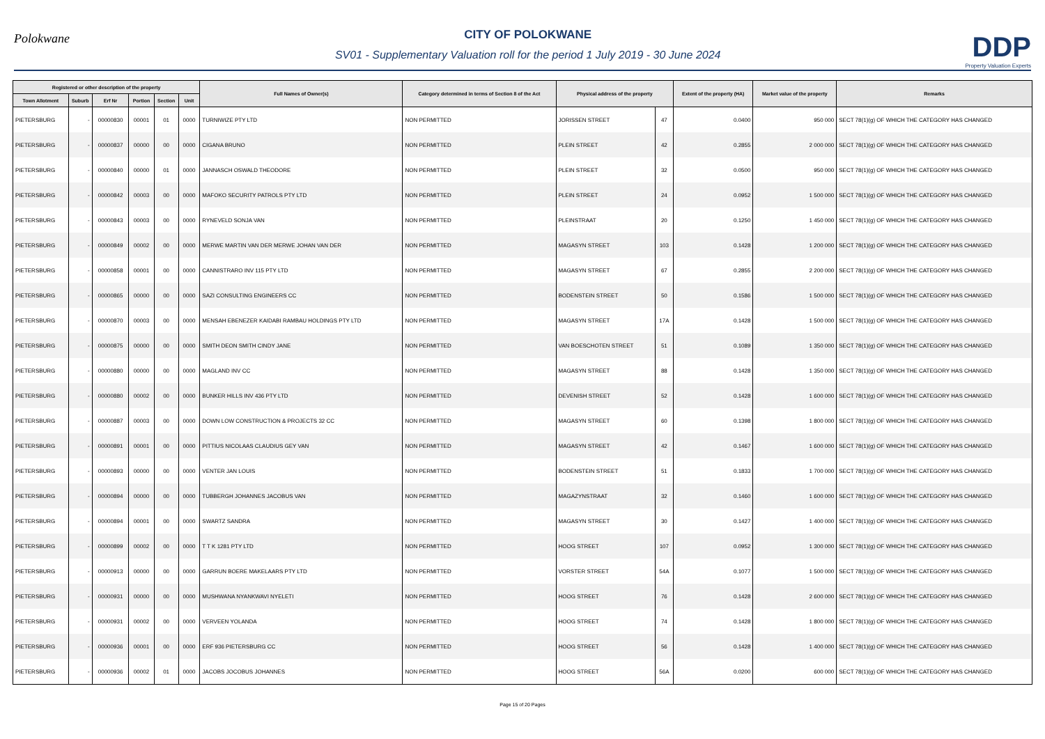Polokwane
CITY OF POLOKWANE
SV01 - Supplementary Valuation roll for the period 1 July 2019 - 30 June 2024
DDP
Property Valuation Experts
| Registered or other description of the property | | | | | | Full Names of Owner(s) | Category determined in terms of Section 8 of the Act | Physical address of the property | | Extent of the property (HA) | Market value of the property | Remarks |
| --- | --- | --- | --- | --- | --- | --- | --- | --- | --- | --- | --- | --- |
| Town Allotment | Suburb | Erf Nr | Portion | Section | Unit | | | | | | | |
| PIETERSBURG | - | 00000830 | 00001 | 01 | 0000 | TURNIWIZE PTY LTD | NON PERMITTED | JORISSEN STREET | 47 | 0.0400 | 950 000 | SECT 78(1)(g) OF WHICH THE CATEGORY HAS CHANGED |
| PIETERSBURG | - | 00000837 | 00000 | 00 | 0000 | CIGANA BRUNO | NON PERMITTED | PLEIN STREET | 42 | 0.2855 | 2 000 000 | SECT 78(1)(g) OF WHICH THE CATEGORY HAS CHANGED |
| PIETERSBURG | - | 00000840 | 00000 | 01 | 0000 | JANNASCH OSWALD THEODORE | NON PERMITTED | PLEIN STREET | 32 | 0.0500 | 950 000 | SECT 78(1)(g) OF WHICH THE CATEGORY HAS CHANGED |
| PIETERSBURG | - | 00000842 | 00003 | 00 | 0000 | MAFOKO SECURITY PATROLS PTY LTD | NON PERMITTED | PLEIN STREET | 24 | 0.0952 | 1 500 000 | SECT 78(1)(g) OF WHICH THE CATEGORY HAS CHANGED |
| PIETERSBURG | - | 00000843 | 00003 | 00 | 0000 | RYNEVELD SONJA VAN | NON PERMITTED | PLEINSTRAAT | 20 | 0.1250 | 1 450 000 | SECT 78(1)(g) OF WHICH THE CATEGORY HAS CHANGED |
| PIETERSBURG | - | 00000849 | 00002 | 00 | 0000 | MERWE MARTIN VAN DER MERWE JOHAN VAN DER | NON PERMITTED | MAGASYN STREET | 103 | 0.1428 | 1 200 000 | SECT 78(1)(g) OF WHICH THE CATEGORY HAS CHANGED |
| PIETERSBURG | - | 00000858 | 00001 | 00 | 0000 | CANNISTRARO INV 115 PTY LTD | NON PERMITTED | MAGASYN STREET | 67 | 0.2855 | 2 200 000 | SECT 78(1)(g) OF WHICH THE CATEGORY HAS CHANGED |
| PIETERSBURG | - | 00000865 | 00000 | 00 | 0000 | SAZI CONSULTING ENGINEERS CC | NON PERMITTED | BODENSTEIN STREET | 50 | 0.1586 | 1 500 000 | SECT 78(1)(g) OF WHICH THE CATEGORY HAS CHANGED |
| PIETERSBURG | - | 00000870 | 00003 | 00 | 0000 | MENSAH EBENEZER KAIDABI RAMBAU HOLDINGS PTY LTD | NON PERMITTED | MAGASYN STREET | 17A | 0.1428 | 1 500 000 | SECT 78(1)(g) OF WHICH THE CATEGORY HAS CHANGED |
| PIETERSBURG | - | 00000875 | 00000 | 00 | 0000 | SMITH DEON SMITH CINDY JANE | NON PERMITTED | VAN BOESCHOTEN STREET | 51 | 0.1089 | 1 350 000 | SECT 78(1)(g) OF WHICH THE CATEGORY HAS CHANGED |
| PIETERSBURG | - | 00000880 | 00000 | 00 | 0000 | MAGLAND INV CC | NON PERMITTED | MAGASYN STREET | 88 | 0.1428 | 1 350 000 | SECT 78(1)(g) OF WHICH THE CATEGORY HAS CHANGED |
| PIETERSBURG | - | 00000880 | 00002 | 00 | 0000 | BUNKER HILLS INV 436 PTY LTD | NON PERMITTED | DEVENISH STREET | 52 | 0.1428 | 1 600 000 | SECT 78(1)(g) OF WHICH THE CATEGORY HAS CHANGED |
| PIETERSBURG | - | 00000887 | 00003 | 00 | 0000 | DOWN LOW CONSTRUCTION & PROJECTS 32 CC | NON PERMITTED | MAGASYN STREET | 60 | 0.1398 | 1 800 000 | SECT 78(1)(g) OF WHICH THE CATEGORY HAS CHANGED |
| PIETERSBURG | - | 00000891 | 00001 | 00 | 0000 | PITTIUS NICOLAAS CLAUDIUS GEY VAN | NON PERMITTED | MAGASYN STREET | 42 | 0.1467 | 1 600 000 | SECT 78(1)(g) OF WHICH THE CATEGORY HAS CHANGED |
| PIETERSBURG | - | 00000893 | 00000 | 00 | 0000 | VENTER JAN LOUIS | NON PERMITTED | BODENSTEIN STREET | 51 | 0.1833 | 1 700 000 | SECT 78(1)(g) OF WHICH THE CATEGORY HAS CHANGED |
| PIETERSBURG | - | 00000894 | 00000 | 00 | 0000 | TUBBERGH JOHANNES JACOBUS VAN | NON PERMITTED | MAGAZYNSTRAAT | 32 | 0.1460 | 1 600 000 | SECT 78(1)(g) OF WHICH THE CATEGORY HAS CHANGED |
| PIETERSBURG | - | 00000894 | 00001 | 00 | 0000 | SWARTZ SANDRA | NON PERMITTED | MAGASYN STREET | 30 | 0.1427 | 1 400 000 | SECT 78(1)(g) OF WHICH THE CATEGORY HAS CHANGED |
| PIETERSBURG | - | 00000899 | 00002 | 00 | 0000 | T T K 1281 PTY LTD | NON PERMITTED | HOOG STREET | 107 | 0.0952 | 1 300 000 | SECT 78(1)(g) OF WHICH THE CATEGORY HAS CHANGED |
| PIETERSBURG | - | 00000913 | 00000 | 00 | 0000 | GARRUN BOERE MAKELAARS PTY LTD | NON PERMITTED | VORSTER STREET | 54A | 0.1077 | 1 500 000 | SECT 78(1)(g) OF WHICH THE CATEGORY HAS CHANGED |
| PIETERSBURG | - | 00000931 | 00000 | 00 | 0000 | MUSHWANA NYANKWAVI NYELETI | NON PERMITTED | HOOG STREET | 76 | 0.1428 | 2 600 000 | SECT 78(1)(g) OF WHICH THE CATEGORY HAS CHANGED |
| PIETERSBURG | - | 00000931 | 00002 | 00 | 0000 | VERVEEN YOLANDA | NON PERMITTED | HOOG STREET | 74 | 0.1428 | 1 800 000 | SECT 78(1)(g) OF WHICH THE CATEGORY HAS CHANGED |
| PIETERSBURG | - | 00000936 | 00001 | 00 | 0000 | ERF 936 PIETERSBURG CC | NON PERMITTED | HOOG STREET | 56 | 0.1428 | 1 400 000 | SECT 78(1)(g) OF WHICH THE CATEGORY HAS CHANGED |
| PIETERSBURG | - | 00000936 | 00002 | 01 | 0000 | JACOBS JOCOBUS JOHANNES | NON PERMITTED | HOOG STREET | 56A | 0.0200 | 600 000 | SECT 78(1)(g) OF WHICH THE CATEGORY HAS CHANGED |
Page 15 of 20 Pages